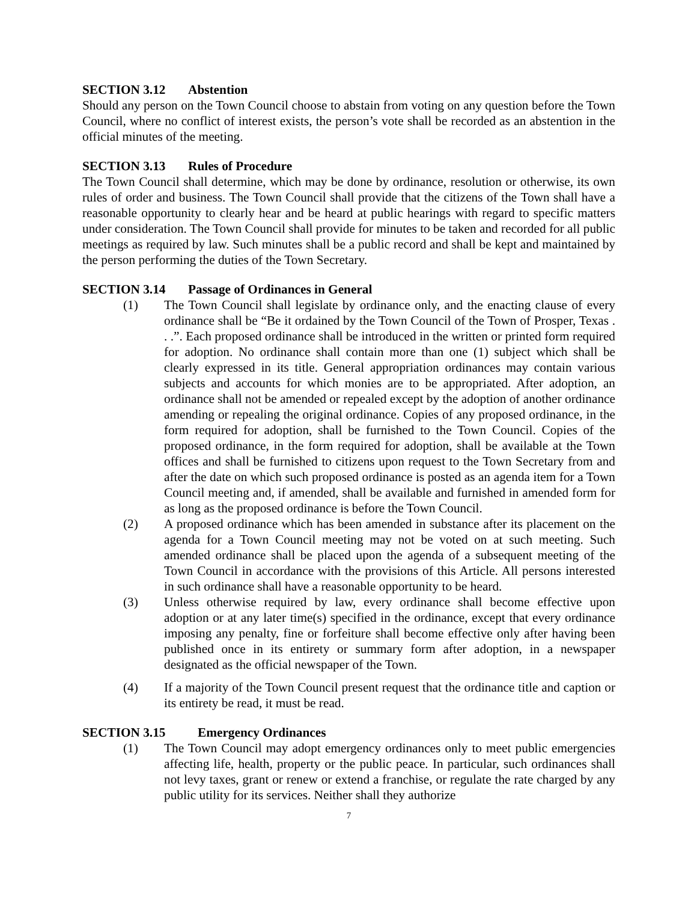SECTION 3.12 Abstention
Should any person on the Town Council choose to abstain from voting on any question before the Town Council, where no conflict of interest exists, the person’s vote shall be recorded as an abstention in the official minutes of the meeting.
SECTION 3.13 Rules of Procedure
The Town Council shall determine, which may be done by ordinance, resolution or otherwise, its own rules of order and business. The Town Council shall provide that the citizens of the Town shall have a reasonable opportunity to clearly hear and be heard at public hearings with regard to specific matters under consideration. The Town Council shall provide for minutes to be taken and recorded for all public meetings as required by law. Such minutes shall be a public record and shall be kept and maintained by the person performing the duties of the Town Secretary.
SECTION 3.14 Passage of Ordinances in General
(1) The Town Council shall legislate by ordinance only, and the enacting clause of every ordinance shall be “Be it ordained by the Town Council of the Town of Prosper, Texas . . .”. Each proposed ordinance shall be introduced in the written or printed form required for adoption. No ordinance shall contain more than one (1) subject which shall be clearly expressed in its title. General appropriation ordinances may contain various subjects and accounts for which monies are to be appropriated. After adoption, an ordinance shall not be amended or repealed except by the adoption of another ordinance amending or repealing the original ordinance. Copies of any proposed ordinance, in the form required for adoption, shall be furnished to the Town Council. Copies of the proposed ordinance, in the form required for adoption, shall be available at the Town offices and shall be furnished to citizens upon request to the Town Secretary from and after the date on which such proposed ordinance is posted as an agenda item for a Town Council meeting and, if amended, shall be available and furnished in amended form for as long as the proposed ordinance is before the Town Council.
(2) A proposed ordinance which has been amended in substance after its placement on the agenda for a Town Council meeting may not be voted on at such meeting. Such amended ordinance shall be placed upon the agenda of a subsequent meeting of the Town Council in accordance with the provisions of this Article. All persons interested in such ordinance shall have a reasonable opportunity to be heard.
(3) Unless otherwise required by law, every ordinance shall become effective upon adoption or at any later time(s) specified in the ordinance, except that every ordinance imposing any penalty, fine or forfeiture shall become effective only after having been published once in its entirety or summary form after adoption, in a newspaper designated as the official newspaper of the Town.
(4) If a majority of the Town Council present request that the ordinance title and caption or its entirety be read, it must be read.
SECTION 3.15 Emergency Ordinances
(1) The Town Council may adopt emergency ordinances only to meet public emergencies affecting life, health, property or the public peace. In particular, such ordinances shall not levy taxes, grant or renew or extend a franchise, or regulate the rate charged by any public utility for its services. Neither shall they authorize
7